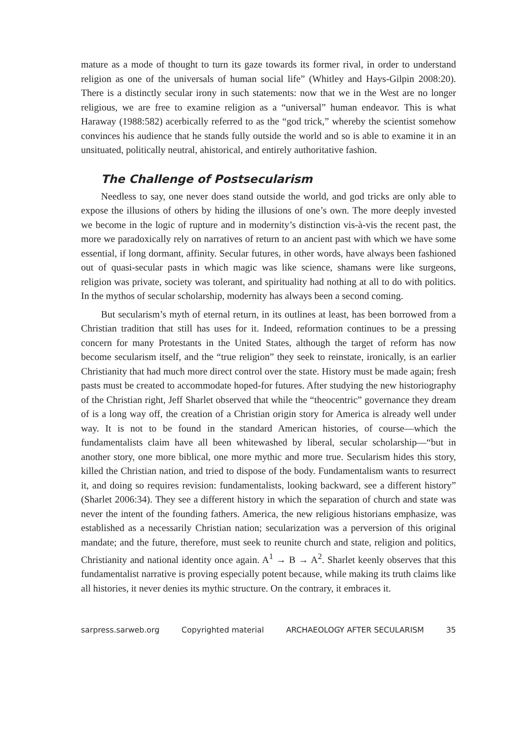mature as a mode of thought to turn its gaze towards its former rival, in order to understand religion as one of the universals of human social life” (Whitley and Hays-Gilpin 2008:20). There is a distinctly secular irony in such statements: now that we in the West are no longer religious, we are free to examine religion as a “universal” human endeavor. This is what Haraway (1988:582) acerbically referred to as the “god trick,” whereby the scientist somehow convinces his audience that he stands fully outside the world and so is able to examine it in an unsituated, politically neutral, ahistorical, and entirely authoritative fashion.
The Challenge of Postsecularism
Needless to say, one never does stand outside the world, and god tricks are only able to expose the illusions of others by hiding the illusions of one’s own. The more deeply invested we become in the logic of rupture and in modernity’s distinction vis-à-vis the recent past, the more we paradoxically rely on narratives of return to an ancient past with which we have some essential, if long dormant, affinity. Secular futures, in other words, have always been fashioned out of quasi-secular pasts in which magic was like science, shamans were like surgeons, religion was private, society was tolerant, and spirituality had nothing at all to do with politics. In the mythos of secular scholarship, modernity has always been a second coming.
But secularism’s myth of eternal return, in its outlines at least, has been borrowed from a Christian tradition that still has uses for it. Indeed, reformation continues to be a pressing concern for many Protestants in the United States, although the target of reform has now become secularism itself, and the “true religion” they seek to reinstate, ironically, is an earlier Christianity that had much more direct control over the state. History must be made again; fresh pasts must be created to accommodate hoped-for futures. After studying the new historiography of the Christian right, Jeff Sharlet observed that while the “theocentric” governance they dream of is a long way off, the creation of a Christian origin story for America is already well under way. It is not to be found in the standard American histories, of course—which the fundamentalists claim have all been whitewashed by liberal, secular scholarship—“but in another story, one more biblical, one more mythic and more true. Secularism hides this story, killed the Christian nation, and tried to dispose of the body. Fundamentalism wants to resurrect it, and doing so requires revision: fundamentalists, looking backward, see a different history” (Sharlet 2006:34). They see a different history in which the separation of church and state was never the intent of the founding fathers. America, the new religious historians emphasize, was established as a necessarily Christian nation; secularization was a perversion of this original mandate; and the future, therefore, must seek to reunite church and state, religion and politics, Christianity and national identity once again. A<sup>1</sup> → B → A<sup>2</sup>. Sharlet keenly observes that this fundamentalist narrative is proving especially potent because, while making its truth claims like all histories, it never denies its mythic structure. On the contrary, it embraces it.
sarpress.sarweb.org Copyrighted material ARCHAEOLOGY AFTER SECULARISM 35